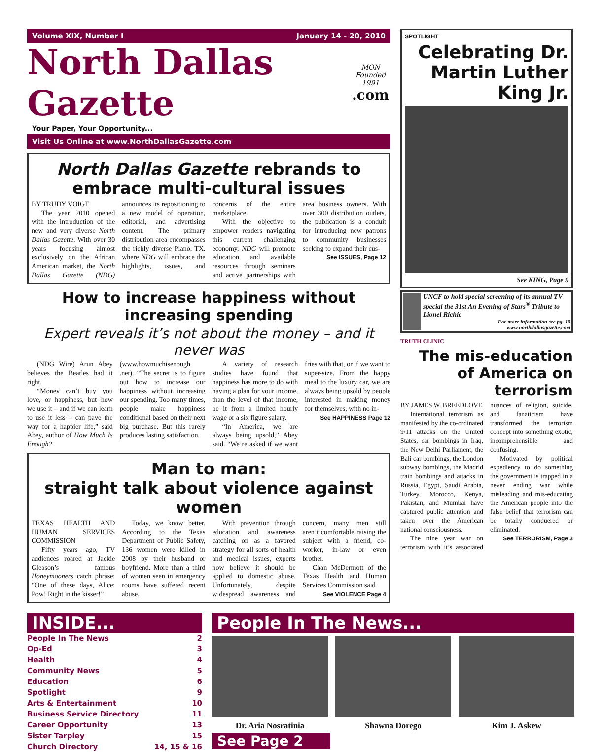Volume XIX, Number I January 14 - 20, 2010
North Dallas Gazette MON
Founded 1991
.com
Your Paper, Your Opportunity...
Visit Us Online at www.NorthDallasGazette.com
North Dallas Gazette rebrands to embrace multi-cultural issues
BY TRUDY VOIGT
The year 2010 opened with the introduction of the new and very diverse North Dallas Gazette. With over 30 years focusing almost exclusively on the African American market, the North Dallas Gazette (NDG) announces its repositioning to a new model of operation, editorial, and advertising content. The primary distribution area encompasses the richly diverse Plano, TX, where NDG will embrace the highlights, issues, and concerns of the entire marketplace.
With the objective to empower readers navigating this current challenging economy, NDG will promote education and available resources through seminars and active partnerships with area business owners. With over 300 distribution outlets, the publication is a conduit for introducing new patrons to community businesses seeking to expand their cus-
See ISSUES, Page 12
How to increase happiness without increasing spending
Expert reveals it’s not about the money – and it never was
(NDG Wire) Arun Abey believes the Beatles had it right.
“Money can’t buy you love, or happiness, but how we use it – and if we can learn to use it less – can pave the way for a happier life,” said Abey, author of How Much Is Enough? (www.howmuchisenough .net). “The secret is to figure out how to increase our happiness without increasing our spending. Too many times, people make happiness conditional based on their next big purchase. But this rarely produces lasting satisfaction.
A variety of research studies have found that happiness has more to do with having a plan for your income, than the level of that income, be it from a limited hourly wage or a six figure salary.
“In America, we are always being upsold,” Abey said. “We’re asked if we want fries with that, or if we want to super-size. From the happy meal to the luxury car, we are always being upsold by people interested in making money for themselves, with no in-
See HAPPINESS Page 12
Man to man:
straight talk about violence against women
TEXAS HEALTH AND HUMAN SERVICES COMMISSION
Fifty years ago, TV audiences roared at Jackie Gleason’s famous Honeymooners catch phrase: “One of these days, Alice: Pow! Right in the kisser!”
Today, we know better. According to the Texas Department of Public Safety, 136 women were killed in 2008 by their husband or boyfriend. More than a third of women seen in emergency rooms have suffered recent abuse.
With prevention through education and awareness catching on as a favored strategy for all sorts of health and medical issues, experts now believe it should be applied to domestic abuse. Unfortunately, despite widespread awareness and concern, many men still aren’t comfortable raising the subject with a friend, co-worker, in-law or even brother.
Chan McDermott of the Texas Health and Human Services Commission said
See VIOLENCE Page 4
SPOTLIGHT
Celebrating Dr. Martin Luther King Jr.
See KING, Page 9
UNCF to hold special screening of its annual TV special the 31st An Evening of Stars<sup>®</sup> Tribute to Lionel Richie
For more information see pg. 10
www.northdallasgazette.com
TRUTH CLINIC
The mis-education of America on terrorism
BY JAMES W. BREEDLOVE
International terrorism as manifested by the co-ordinated 9/11 attacks on the United States, car bombings in Iraq, the New Delhi Parliament, the Bali car bombings, the London subway bombings, the Madrid train bombings and attacks in Russia, Egypt, Saudi Arabia, Turkey, Morocco, Kenya, Pakistan, and Mumbai have captured public attention and taken over the American national consciousness.
The nine year war on terrorism with it’s associated nuances of religion, suicide, and fanaticism have transformed the terrorism concept into something exotic, incomprehensible and confusing.
Motivated by political expediency to do something the government is trapped in a never ending war while misleading and mis-educating the American people into the false belief that terrorism can be totally conquered or eliminated.
See TERRORISM, Page 3
INSIDE...
People In The News 2
Op-Ed 3
Health 4
Community News 5
Education 6
Spotlight 9
Arts & Entertainment 10
Business Service Directory 11
Career Opportunity 13
Sister Tarpley 15
Church Directory 14, 15 & 16
People In The News...
Dr. Aria Nosratinia Shawna Dorego Kim J. Askew
See Page 2